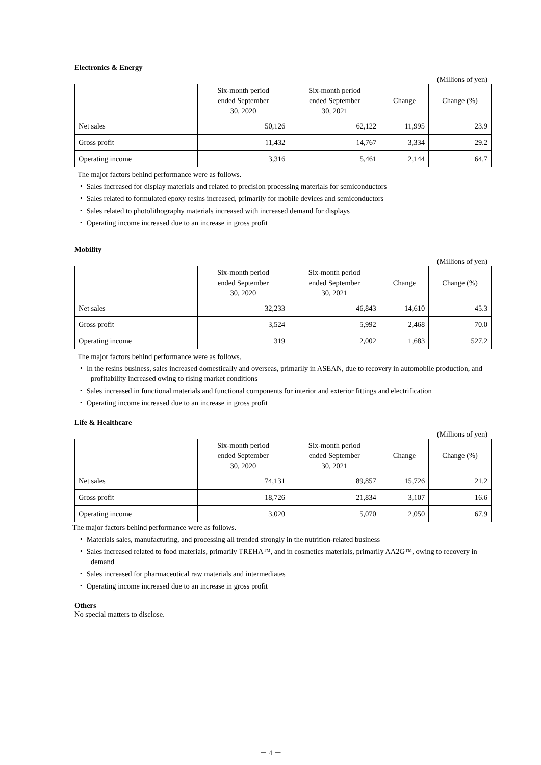Electronics & Energy
(Millions of yen)
| | Six-month period ended September 30, 2020 | Six-month period ended September 30, 2021 | Change | Change (%) |
| --- | --- | --- | --- | --- |
| Net sales | 50,126 | 62,122 | 11,995 | 23.9 |
| Gross profit | 11,432 | 14,767 | 3,334 | 29.2 |
| Operating income | 3,316 | 5,461 | 2,144 | 64.7 |
The major factors behind performance were as follows.
・ Sales increased for display materials and related to precision processing materials for semiconductors
・ Sales related to formulated epoxy resins increased, primarily for mobile devices and semiconductors
・ Sales related to photolithography materials increased with increased demand for displays
・ Operating income increased due to an increase in gross profit
Mobility
(Millions of yen)
| | Six-month period ended September 30, 2020 | Six-month period ended September 30, 2021 | Change | Change (%) |
| --- | --- | --- | --- | --- |
| Net sales | 32,233 | 46,843 | 14,610 | 45.3 |
| Gross profit | 3,524 | 5,992 | 2,468 | 70.0 |
| Operating income | 319 | 2,002 | 1,683 | 527.2 |
The major factors behind performance were as follows.
・ In the resins business, sales increased domestically and overseas, primarily in ASEAN, due to recovery in automobile production, and profitability increased owing to rising market conditions
・ Sales increased in functional materials and functional components for interior and exterior fittings and electrification
・ Operating income increased due to an increase in gross profit
Life & Healthcare
(Millions of yen)
| | Six-month period ended September 30, 2020 | Six-month period ended September 30, 2021 | Change | Change (%) |
| --- | --- | --- | --- | --- |
| Net sales | 74,131 | 89,857 | 15,726 | 21.2 |
| Gross profit | 18,726 | 21,834 | 3,107 | 16.6 |
| Operating income | 3,020 | 5,070 | 2,050 | 67.9 |
The major factors behind performance were as follows.
・ Materials sales, manufacturing, and processing all trended strongly in the nutrition-related business
・ Sales increased related to food materials, primarily TREHA™, and in cosmetics materials, primarily AA2G™, owing to recovery in demand
・ Sales increased for pharmaceutical raw materials and intermediates
・ Operating income increased due to an increase in gross profit
Others
No special matters to disclose.
－ 4 －